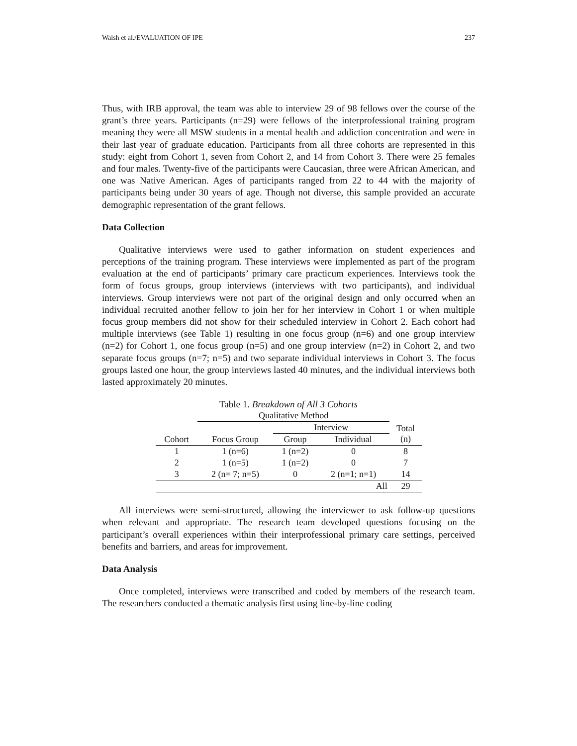Walsh et al./EVALUATION OF IPE 237
Thus, with IRB approval, the team was able to interview 29 of 98 fellows over the course of the grant’s three years. Participants (n=29) were fellows of the interprofessional training program meaning they were all MSW students in a mental health and addiction concentration and were in their last year of graduate education. Participants from all three cohorts are represented in this study: eight from Cohort 1, seven from Cohort 2, and 14 from Cohort 3. There were 25 females and four males. Twenty-five of the participants were Caucasian, three were African American, and one was Native American. Ages of participants ranged from 22 to 44 with the majority of participants being under 30 years of age. Though not diverse, this sample provided an accurate demographic representation of the grant fellows.
Data Collection
Qualitative interviews were used to gather information on student experiences and perceptions of the training program. These interviews were implemented as part of the program evaluation at the end of participants’ primary care practicum experiences. Interviews took the form of focus groups, group interviews (interviews with two participants), and individual interviews. Group interviews were not part of the original design and only occurred when an individual recruited another fellow to join her for her interview in Cohort 1 or when multiple focus group members did not show for their scheduled interview in Cohort 2. Each cohort had multiple interviews (see Table 1) resulting in one focus group (n=6) and one group interview (n=2) for Cohort 1, one focus group (n=5) and one group interview (n=2) in Cohort 2, and two separate focus groups (n=7; n=5) and two separate individual interviews in Cohort 3. The focus groups lasted one hour, the group interviews lasted 40 minutes, and the individual interviews both lasted approximately 20 minutes.
Table 1. Breakdown of All 3 Cohorts
| | Qualitative Method | | | |
| --- | --- | --- | --- | --- |
| | | Interview | | Total (n) |
| Cohort | Focus Group | Group | Individual | |
| 1 | 1 (n=6) | 1 (n=2) | 0 | 8 |
| 2 | 1 (n=5) | 1 (n=2) | 0 | 7 |
| 3 | 2 (n= 7; n=5) | 0 | 2 (n=1; n=1) | 14 |
| | | | All | 29 |
All interviews were semi-structured, allowing the interviewer to ask follow-up questions when relevant and appropriate. The research team developed questions focusing on the participant’s overall experiences within their interprofessional primary care settings, perceived benefits and barriers, and areas for improvement.
Data Analysis
Once completed, interviews were transcribed and coded by members of the research team. The researchers conducted a thematic analysis first using line-by-line coding